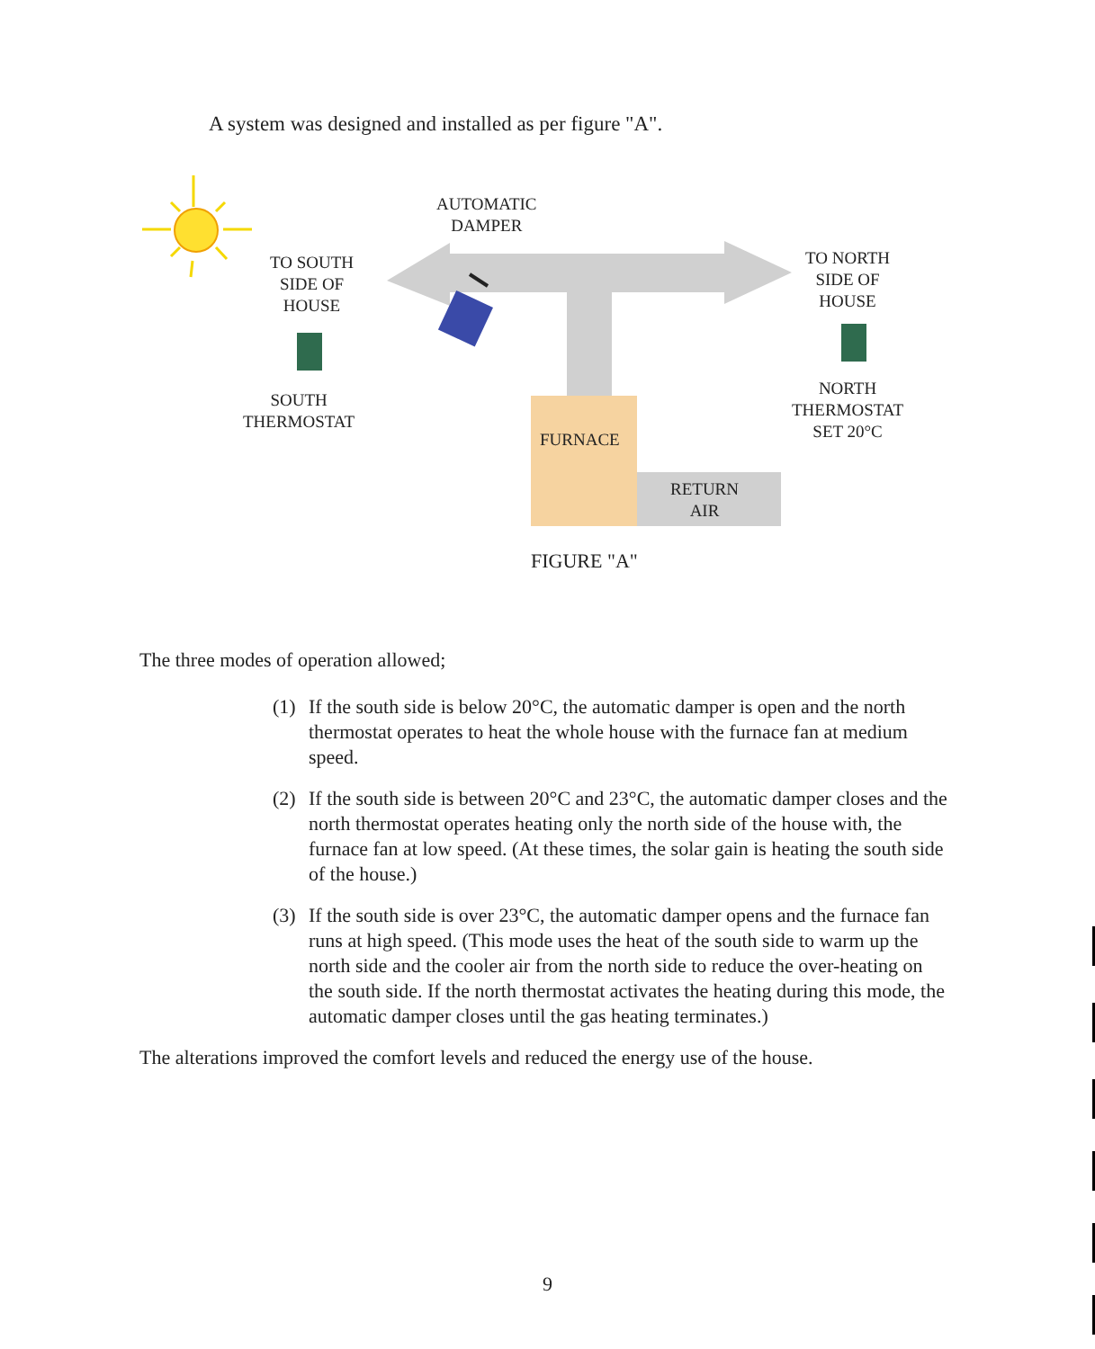A system was designed and installed as per figure "A".
AUTOMATIC
DAMPER
TO SOUTH
SIDE OF
HOUSE
SOUTH
THERMOSTAT
TO NORTH
SIDE OF
HOUSE
NORTH
THERMOSTAT
SET 20°C
FURNACE
RETURN
AIR
FIGURE "A"
The three modes of operation allowed;
(1) If the south side is below 20°C, the automatic damper is open and the north thermostat operates to heat the whole house with the furnace fan at medium speed.
(2) If the south side is between 20°C and 23°C, the automatic damper closes and the north thermostat operates heating only the north side of the house with, the furnace fan at low speed. (At these times, the solar gain is heating the south side of the house.)
(3) If the south side is over 23°C, the automatic damper opens and the furnace fan runs at high speed. (This mode uses the heat of the south side to warm up the north side and the cooler air from the north side to reduce the over-heating on the south side. If the north thermostat activates the heating during this mode, the automatic damper closes until the gas heating terminates.)
The alterations improved the comfort levels and reduced the energy use of the house.
9